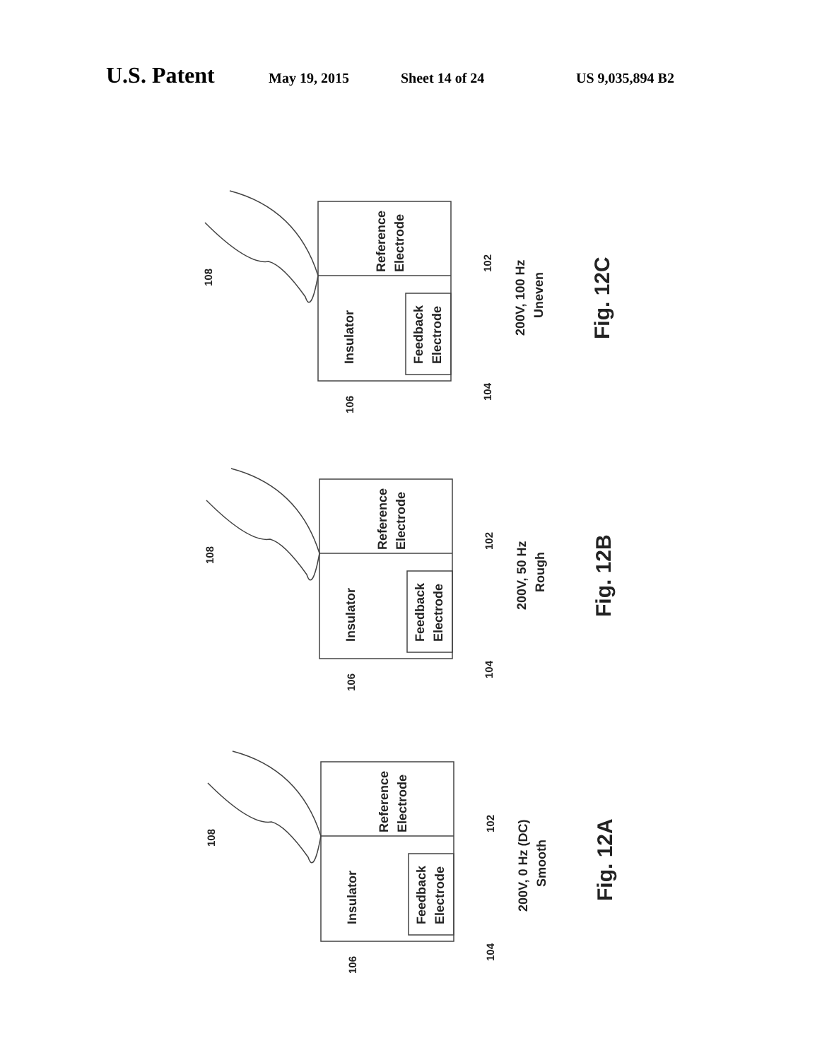U.S. Patent May 19, 2015 Sheet 14 of 24 US 9,035,894 B2
Insulator
Reference
Electrode
Feedback
Electrode
200V, 100 Hz
Uneven
Fig. 12C
108
102
104
106
Insulator
Reference
Electrode
Feedback
Electrode
200V, 50 Hz
Rough
Fig. 12B
108
102
104
106
Insulator
Reference
Electrode
Feedback
Electrode
200V, 0 Hz (DC)
Smooth
Fig. 12A
108
102
104
106